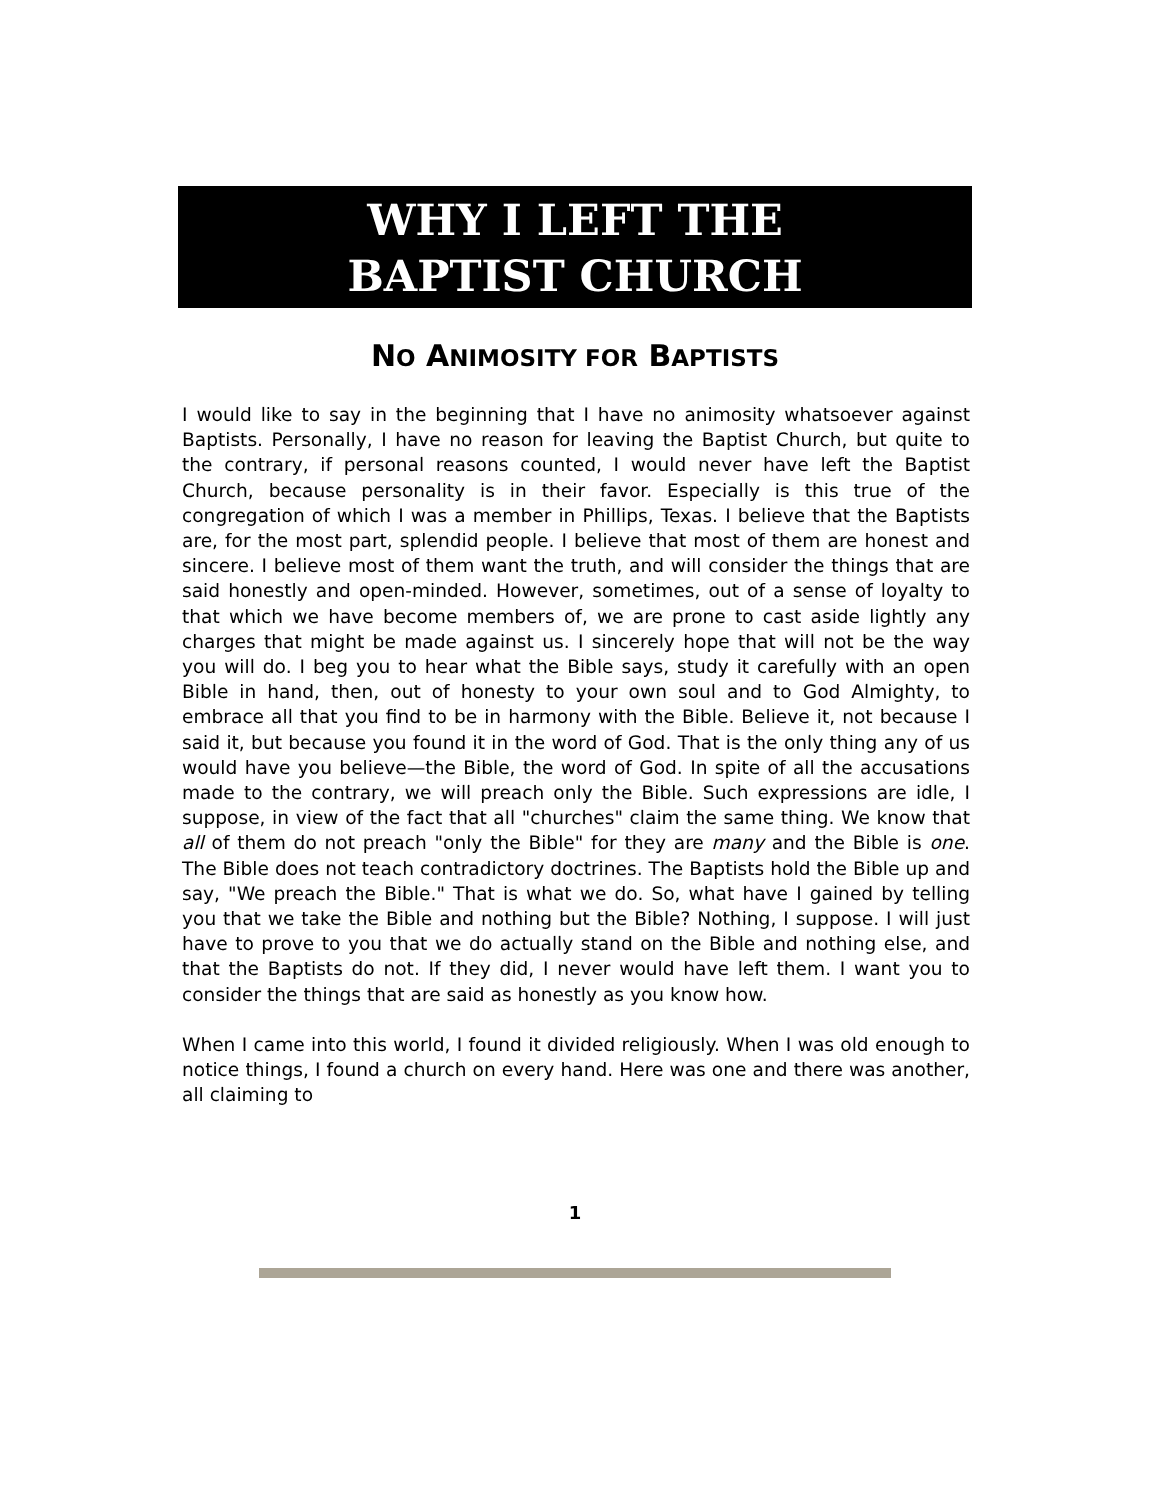WHY I LEFT THE
BAPTIST CHURCH
NO ANIMOSITY FOR BAPTISTS
I would like to say in the beginning that I have no animosity whatsoever against Baptists. Personally, I have no reason for leaving the Baptist Church, but quite to the contrary, if personal reasons counted, I would never have left the Baptist Church, because personality is in their favor. Especially is this true of the congregation of which I was a member in Phillips, Texas. I believe that the Baptists are, for the most part, splendid people. I believe that most of them are honest and sincere. I believe most of them want the truth, and will consider the things that are said honestly and open-minded. However, sometimes, out of a sense of loyalty to that which we have become members of, we are prone to cast aside lightly any charges that might be made against us. I sincerely hope that will not be the way you will do. I beg you to hear what the Bible says, study it carefully with an open Bible in hand, then, out of honesty to your own soul and to God Almighty, to embrace all that you find to be in harmony with the Bible. Believe it, not because I said it, but because you found it in the word of God. That is the only thing any of us would have you believe—the Bible, the word of God. In spite of all the accusations made to the contrary, we will preach only the Bible. Such expressions are idle, I suppose, in view of the fact that all "churches" claim the same thing. We know that all of them do not preach "only the Bible" for they are many and the Bible is one. The Bible does not teach contradictory doctrines. The Baptists hold the Bible up and say, "We preach the Bible." That is what we do. So, what have I gained by telling you that we take the Bible and nothing but the Bible? Nothing, I suppose. I will just have to prove to you that we do actually stand on the Bible and nothing else, and that the Baptists do not. If they did, I never would have left them. I want you to consider the things that are said as honestly as you know how.
When I came into this world, I found it divided religiously. When I was old enough to notice things, I found a church on every hand. Here was one and there was another, all claiming to
1